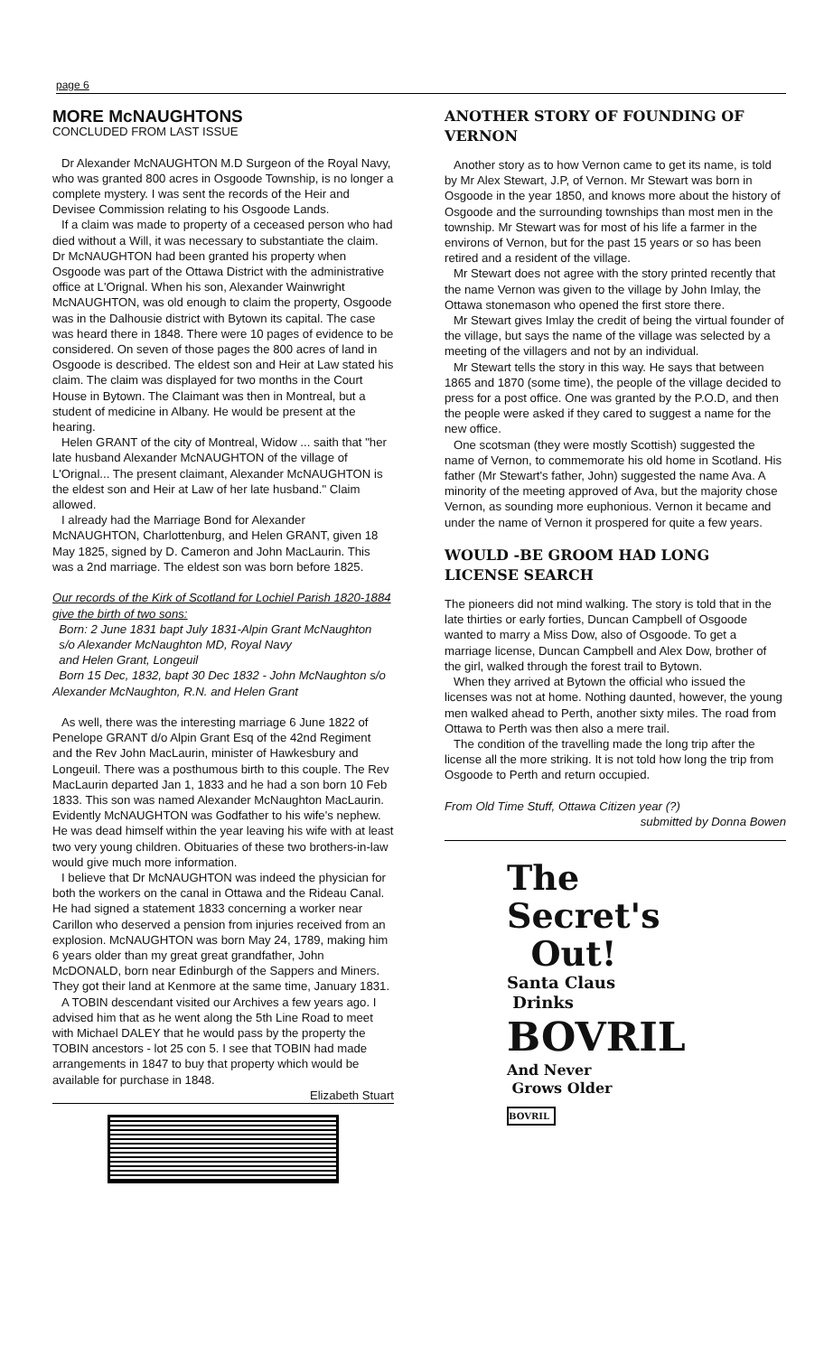page 6
MORE McNAUGHTONS
CONCLUDED FROM LAST ISSUE
Dr Alexander McNAUGHTON M.D Surgeon of the Royal Navy, who was granted 800 acres in Osgoode Township, is no longer a complete mystery. I was sent the records of the Heir and Devisee Commission relating to his Osgoode Lands.
If a claim was made to property of a ceceased person who had died without a Will, it was necessary to substantiate the claim. Dr McNAUGHTON had been granted his property when Osgoode was part of the Ottawa District with the administrative office at L'Orignal. When his son, Alexander Wainwright McNAUGHTON, was old enough to claim the property, Osgoode was in the Dalhousie district with Bytown its capital. The case was heard there in 1848. There were 10 pages of evidence to be considered. On seven of those pages the 800 acres of land in Osgoode is described. The eldest son and Heir at Law stated his claim. The claim was displayed for two months in the Court House in Bytown. The Claimant was then in Montreal, but a student of medicine in Albany. He would be present at the hearing.
Helen GRANT of the city of Montreal, Widow ... saith that "her late husband Alexander McNAUGHTON of the village of L'Orignal... The present claimant, Alexander McNAUGHTON is the eldest son and Heir at Law of her late husband." Claim allowed.
I already had the Marriage Bond for Alexander McNAUGHTON, Charlottenburg, and Helen GRANT, given 18 May 1825, signed by D. Cameron and John MacLaurin. This was a 2nd marriage. The eldest son was born before 1825.
Our records of the Kirk of Scotland for Lochiel Parish 1820-1884 give the birth of two sons:
Born: 2 June 1831 bapt July 1831-Alpin Grant McNaughton
s/o Alexander McNaughton MD, Royal Navy
and Helen Grant, Longeuil
Born 15 Dec, 1832, bapt 30 Dec 1832 - John McNaughton s/o Alexander McNaughton, R.N. and Helen Grant
As well, there was the interesting marriage 6 June 1822 of Penelope GRANT d/o Alpin Grant Esq of the 42nd Regiment and the Rev John MacLaurin, minister of Hawkesbury and Longeuil. There was a posthumous birth to this couple. The Rev MacLaurin departed Jan 1, 1833 and he had a son born 10 Feb 1833. This son was named Alexander McNaughton MacLaurin. Evidently McNAUGHTON was Godfather to his wife's nephew. He was dead himself within the year leaving his wife with at least two very young children. Obituaries of these two brothers-in-law would give much more information.
I believe that Dr McNAUGHTON was indeed the physician for both the workers on the canal in Ottawa and the Rideau Canal. He had signed a statement 1833 concerning a worker near Carillon who deserved a pension from injuries received from an explosion. McNAUGHTON was born May 24, 1789, making him 6 years older than my great great grandfather, John McDONALD, born near Edinburgh of the Sappers and Miners. They got their land at Kenmore at the same time, January 1831.
A TOBIN descendant visited our Archives a few years ago. I advised him that as he went along the 5th Line Road to meet with Michael DALEY that he would pass by the property the TOBIN ancestors - lot 25 con 5. I see that TOBIN had made arrangements in 1847 to buy that property which would be available for purchase in 1848.
Elizabeth Stuart
ANOTHER STORY OF FOUNDING OF VERNON
Another story as to how Vernon came to get its name, is told by Mr Alex Stewart, J.P, of Vernon. Mr Stewart was born in Osgoode in the year 1850, and knows more about the history of Osgoode and the surrounding townships than most men in the township. Mr Stewart was for most of his life a farmer in the environs of Vernon, but for the past 15 years or so has been retired and a resident of the village.
Mr Stewart does not agree with the story printed recently that the name Vernon was given to the village by John Imlay, the Ottawa stonemason who opened the first store there.
Mr Stewart gives Imlay the credit of being the virtual founder of the village, but says the name of the village was selected by a meeting of the villagers and not by an individual.
Mr Stewart tells the story in this way. He says that between 1865 and 1870 (some time), the people of the village decided to press for a post office. One was granted by the P.O.D, and then the people were asked if they cared to suggest a name for the new office.
One scotsman (they were mostly Scottish) suggested the name of Vernon, to commemorate his old home in Scotland. His father (Mr Stewart's father, John) suggested the name Ava. A minority of the meeting approved of Ava, but the majority chose Vernon, as sounding more euphonious. Vernon it became and under the name of Vernon it prospered for quite a few years.
WOULD -BE GROOM HAD LONG LICENSE SEARCH
The pioneers did not mind walking. The story is told that in the late thirties or early forties, Duncan Campbell of Osgoode wanted to marry a Miss Dow, also of Osgoode. To get a marriage license, Duncan Campbell and Alex Dow, brother of the girl, walked through the forest trail to Bytown.
When they arrived at Bytown the official who issued the licenses was not at home. Nothing daunted, however, the young men walked ahead to Perth, another sixty miles. The road from Ottawa to Perth was then also a mere trail.
The condition of the travelling made the long trip after the license all the more striking. It is not told how long the trip from Osgoode to Perth and return occupied.
From Old Time Stuff, Ottawa Citizen year (?)
submitted by Donna Bowen
The Secret's
Out!
Santa Claus
Drinks
BOVRIL
And Never
Grows Older
BOVRIL